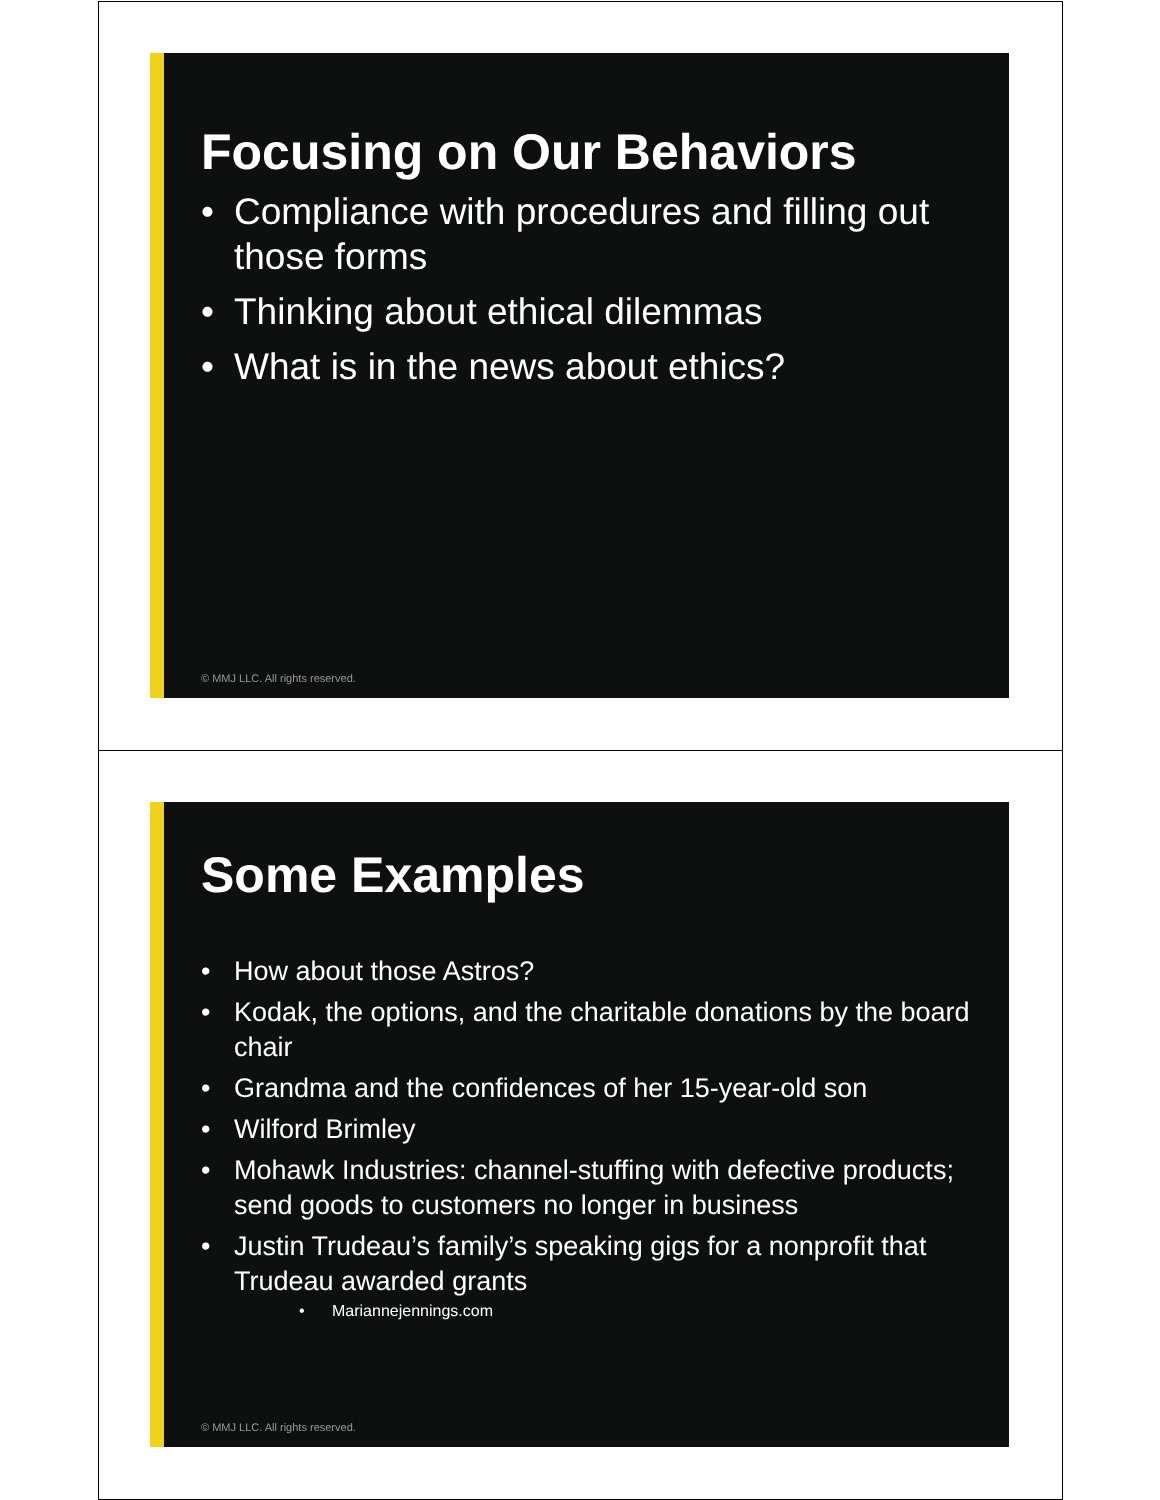Focusing on Our Behaviors
• Compliance with procedures and filling out those forms
• Thinking about ethical dilemmas
• What is in the news about ethics?
© MMJ LLC. All rights reserved.
Some Examples
• How about those Astros?
• Kodak, the options, and the charitable donations by the board chair
• Grandma and the confidences of her 15-year-old son
• Wilford Brimley
• Mohawk Industries: channel-stuffing with defective products; send goods to customers no longer in business
• Justin Trudeau’s family’s speaking gigs for a nonprofit that Trudeau awarded grants
• Mariannejennings.com
© MMJ LLC. All rights reserved.